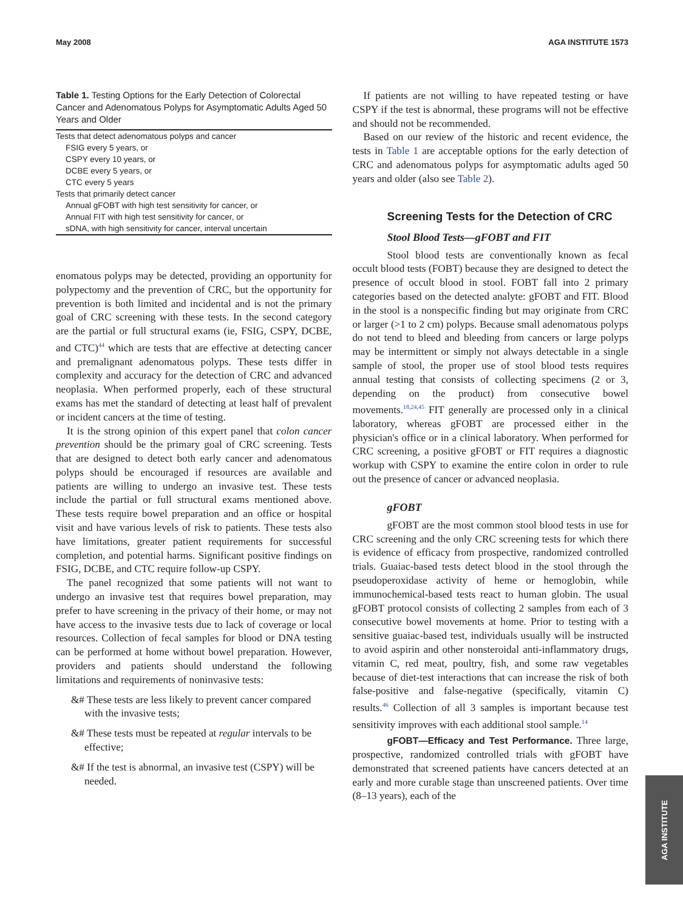May 2008 AGA INSTITUTE 1573
Table 1. Testing Options for the Early Detection of Colorectal Cancer and Adenomatous Polyps for Asymptomatic Adults Aged 50 Years and Older
| Tests that detect adenomatous polyps and cancer |
| FSIG every 5 years, or |
| CSPY every 10 years, or |
| DCBE every 5 years, or |
| CTC every 5 years |
| Tests that primarily detect cancer |
| Annual gFOBT with high test sensitivity for cancer, or |
| Annual FIT with high test sensitivity for cancer, or |
| sDNA, with high sensitivity for cancer, interval uncertain |
enomatous polyps may be detected, providing an opportunity for polypectomy and the prevention of CRC, but the opportunity for prevention is both limited and incidental and is not the primary goal of CRC screening with these tests. In the second category are the partial or full structural exams (ie, FSIG, CSPY, DCBE, and CTC)<sup>44</sup> which are tests that are effective at detecting cancer and premalignant adenomatous polyps. These tests differ in complexity and accuracy for the detection of CRC and advanced neoplasia. When performed properly, each of these structural exams has met the standard of detecting at least half of prevalent or incident cancers at the time of testing.
It is the strong opinion of this expert panel that colon cancer prevention should be the primary goal of CRC screening. Tests that are designed to detect both early cancer and adenomatous polyps should be encouraged if resources are available and patients are willing to undergo an invasive test. These tests include the partial or full structural exams mentioned above. These tests require bowel preparation and an office or hospital visit and have various levels of risk to patients. These tests also have limitations, greater patient requirements for successful completion, and potential harms. Significant positive findings on FSIG, DCBE, and CTC require follow-up CSPY.
The panel recognized that some patients will not want to undergo an invasive test that requires bowel preparation, may prefer to have screening in the privacy of their home, or may not have access to the invasive tests due to lack of coverage or local resources. Collection of fecal samples for blood or DNA testing can be performed at home without bowel preparation. However, providers and patients should understand the following limitations and requirements of noninvasive tests:
&# These tests are less likely to prevent cancer compared with the invasive tests;
&# These tests must be repeated at regular intervals to be effective;
&# If the test is abnormal, an invasive test (CSPY) will be needed.
If patients are not willing to have repeated testing or have CSPY if the test is abnormal, these programs will not be effective and should not be recommended.
Based on our review of the historic and recent evidence, the tests in Table 1 are acceptable options for the early detection of CRC and adenomatous polyps for asymptomatic adults aged 50 years and older (also see Table 2).
Screening Tests for the Detection of CRC
Stool Blood Tests—gFOBT and FIT
Stool blood tests are conventionally known as fecal occult blood tests (FOBT) because they are designed to detect the presence of occult blood in stool. FOBT fall into 2 primary categories based on the detected analyte: gFOBT and FIT. Blood in the stool is a nonspecific finding but may originate from CRC or larger (>1 to 2 cm) polyps. Because small adenomatous polyps do not tend to bleed and bleeding from cancers or large polyps may be intermittent or simply not always detectable in a single sample of stool, the proper use of stool blood tests requires annual testing that consists of collecting specimens (2 or 3, depending on the product) from consecutive bowel movements.<sup>18,24,45</sup> FIT generally are processed only in a clinical laboratory, whereas gFOBT are processed either in the physician's office or in a clinical laboratory. When performed for CRC screening, a positive gFOBT or FIT requires a diagnostic workup with CSPY to examine the entire colon in order to rule out the presence of cancer or advanced neoplasia.
gFOBT
gFOBT are the most common stool blood tests in use for CRC screening and the only CRC screening tests for which there is evidence of efficacy from prospective, randomized controlled trials. Guaiac-based tests detect blood in the stool through the pseudoperoxidase activity of heme or hemoglobin, while immunochemical-based tests react to human globin. The usual gFOBT protocol consists of collecting 2 samples from each of 3 consecutive bowel movements at home. Prior to testing with a sensitive guaiac-based test, individuals usually will be instructed to avoid aspirin and other nonsteroidal anti-inflammatory drugs, vitamin C, red meat, poultry, fish, and some raw vegetables because of diet-test interactions that can increase the risk of both false-positive and false-negative (specifically, vitamin C) results.<sup>46</sup> Collection of all 3 samples is important because test sensitivity improves with each additional stool sample.<sup>14</sup>
gFOBT—Efficacy and Test Performance. Three large, prospective, randomized controlled trials with gFOBT have demonstrated that screened patients have cancers detected at an early and more curable stage than unscreened patients. Over time (8–13 years), each of the
AGA INSTITUTE